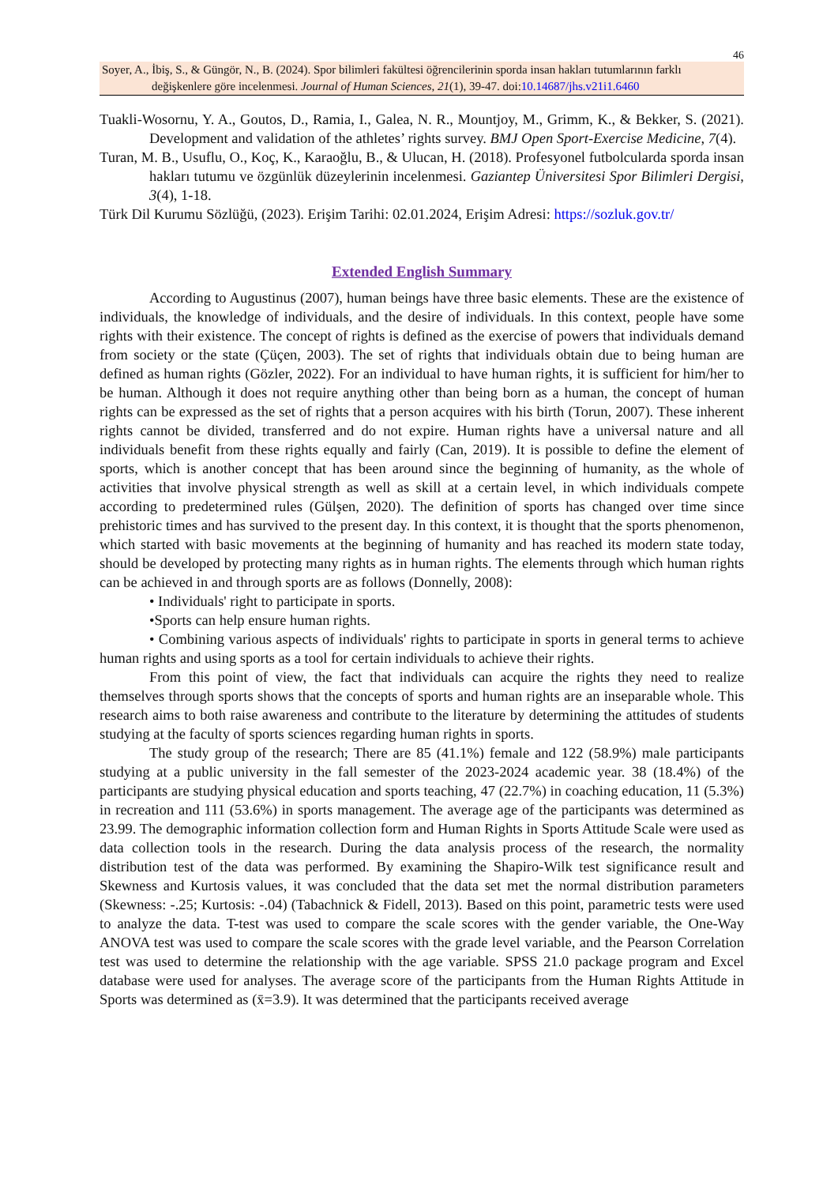46
Soyer, A., İbiş, S., & Güngör, N., B. (2024). Spor bilimleri fakültesi öğrencilerinin sporda insan hakları tutumlarının farklı
değişkenlere göre incelenmesi. Journal of Human Sciences, 21(1), 39-47. doi:10.14687/jhs.v21i1.6460
Tuakli-Wosornu, Y. A., Goutos, D., Ramia, I., Galea, N. R., Mountjoy, M., Grimm, K., & Bekker, S. (2021). Development and validation of the athletes’ rights survey. BMJ Open Sport-Exercise Medicine, 7(4).
Turan, M. B., Usuflu, O., Koç, K., Karaoğlu, B., & Ulucan, H. (2018). Profesyonel futbolcularda sporda insan hakları tutumu ve özgünlük düzeylerinin incelenmesi. Gaziantep Üniversitesi Spor Bilimleri Dergisi, 3(4), 1-18.
Türk Dil Kurumu Sözlüğü, (2023). Erişim Tarihi: 02.01.2024, Erişim Adresi: https://sozluk.gov.tr/
Extended English Summary
According to Augustinus (2007), human beings have three basic elements. These are the existence of individuals, the knowledge of individuals, and the desire of individuals. In this context, people have some rights with their existence. The concept of rights is defined as the exercise of powers that individuals demand from society or the state (Çüçen, 2003). The set of rights that individuals obtain due to being human are defined as human rights (Gözler, 2022). For an individual to have human rights, it is sufficient for him/her to be human. Although it does not require anything other than being born as a human, the concept of human rights can be expressed as the set of rights that a person acquires with his birth (Torun, 2007). These inherent rights cannot be divided, transferred and do not expire. Human rights have a universal nature and all individuals benefit from these rights equally and fairly (Can, 2019). It is possible to define the element of sports, which is another concept that has been around since the beginning of humanity, as the whole of activities that involve physical strength as well as skill at a certain level, in which individuals compete according to predetermined rules (Gülşen, 2020). The definition of sports has changed over time since prehistoric times and has survived to the present day. In this context, it is thought that the sports phenomenon, which started with basic movements at the beginning of humanity and has reached its modern state today, should be developed by protecting many rights as in human rights. The elements through which human rights can be achieved in and through sports are as follows (Donnelly, 2008):
• Individuals' right to participate in sports.
•Sports can help ensure human rights.
• Combining various aspects of individuals' rights to participate in sports in general terms to achieve human rights and using sports as a tool for certain individuals to achieve their rights.
From this point of view, the fact that individuals can acquire the rights they need to realize themselves through sports shows that the concepts of sports and human rights are an inseparable whole. This research aims to both raise awareness and contribute to the literature by determining the attitudes of students studying at the faculty of sports sciences regarding human rights in sports.
The study group of the research; There are 85 (41.1%) female and 122 (58.9%) male participants studying at a public university in the fall semester of the 2023-2024 academic year. 38 (18.4%) of the participants are studying physical education and sports teaching, 47 (22.7%) in coaching education, 11 (5.3%) in recreation and 111 (53.6%) in sports management. The average age of the participants was determined as 23.99. The demographic information collection form and Human Rights in Sports Attitude Scale were used as data collection tools in the research. During the data analysis process of the research, the normality distribution test of the data was performed. By examining the Shapiro-Wilk test significance result and Skewness and Kurtosis values, it was concluded that the data set met the normal distribution parameters (Skewness: -.25; Kurtosis: -.04) (Tabachnick & Fidell, 2013). Based on this point, parametric tests were used to analyze the data. T-test was used to compare the scale scores with the gender variable, the One-Way ANOVA test was used to compare the scale scores with the grade level variable, and the Pearson Correlation test was used to determine the relationship with the age variable. SPSS 21.0 package program and Excel database were used for analyses. The average score of the participants from the Human Rights Attitude in Sports was determined as (x̄=3.9). It was determined that the participants received average